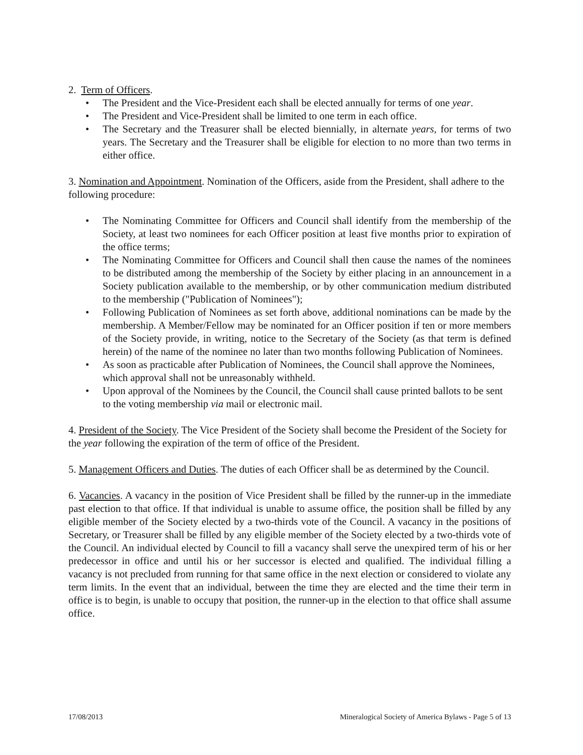2. Term of Officers.
• The President and the Vice-President each shall be elected annually for terms of one year.
• The President and Vice-President shall be limited to one term in each office.
• The Secretary and the Treasurer shall be elected biennially, in alternate years, for terms of two years. The Secretary and the Treasurer shall be eligible for election to no more than two terms in either office.
3. Nomination and Appointment. Nomination of the Officers, aside from the President, shall adhere to the following procedure:
• The Nominating Committee for Officers and Council shall identify from the membership of the Society, at least two nominees for each Officer position at least five months prior to expiration of the office terms;
• The Nominating Committee for Officers and Council shall then cause the names of the nominees to be distributed among the membership of the Society by either placing in an announcement in a Society publication available to the membership, or by other communication medium distributed to the membership ("Publication of Nominees");
• Following Publication of Nominees as set forth above, additional nominations can be made by the membership. A Member/Fellow may be nominated for an Officer position if ten or more members of the Society provide, in writing, notice to the Secretary of the Society (as that term is defined herein) of the name of the nominee no later than two months following Publication of Nominees.
• As soon as practicable after Publication of Nominees, the Council shall approve the Nominees, which approval shall not be unreasonably withheld.
• Upon approval of the Nominees by the Council, the Council shall cause printed ballots to be sent to the voting membership via mail or electronic mail.
4. President of the Society. The Vice President of the Society shall become the President of the Society for the year following the expiration of the term of office of the President.
5. Management Officers and Duties. The duties of each Officer shall be as determined by the Council.
6. Vacancies. A vacancy in the position of Vice President shall be filled by the runner-up in the immediate past election to that office. If that individual is unable to assume office, the position shall be filled by any eligible member of the Society elected by a two-thirds vote of the Council. A vacancy in the positions of Secretary, or Treasurer shall be filled by any eligible member of the Society elected by a two-thirds vote of the Council. An individual elected by Council to fill a vacancy shall serve the unexpired term of his or her predecessor in office and until his or her successor is elected and qualified. The individual filling a vacancy is not precluded from running for that same office in the next election or considered to violate any term limits. In the event that an individual, between the time they are elected and the time their term in office is to begin, is unable to occupy that position, the runner-up in the election to that office shall assume office.
17/08/2013 Mineralogical Society of America Bylaws - Page 5 of 13